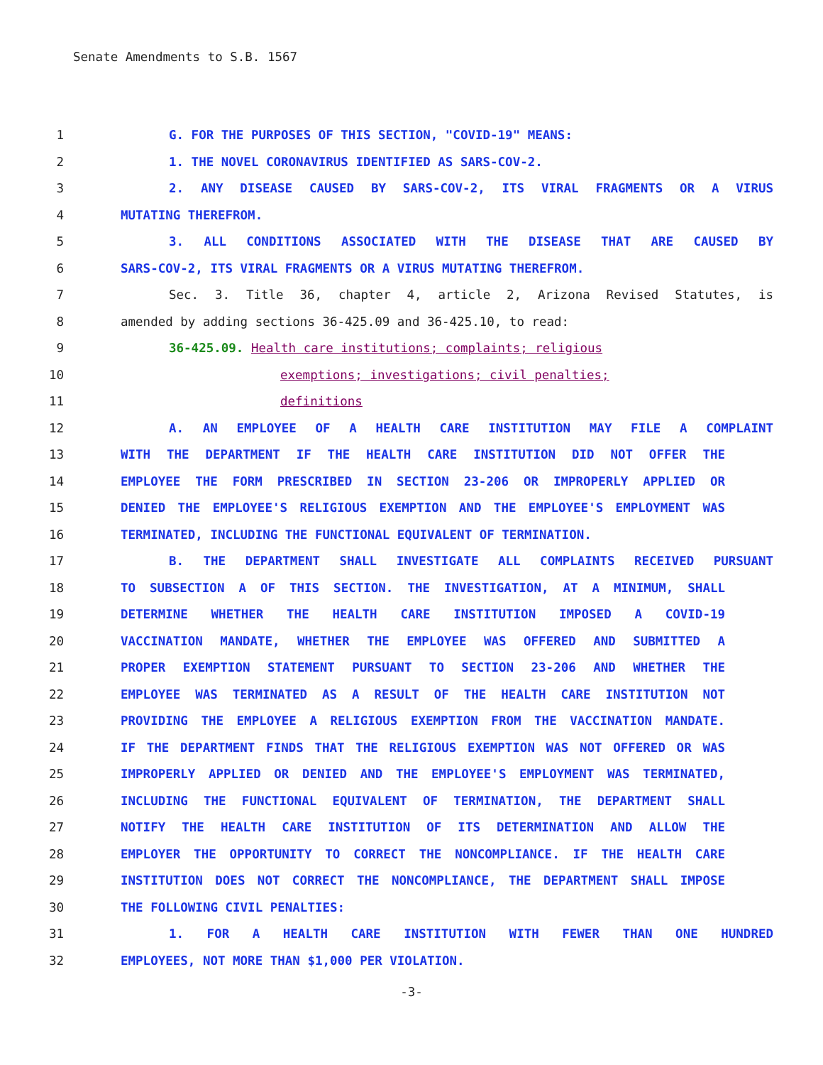Senate Amendments to S.B. 1567
1 G. FOR THE PURPOSES OF THIS SECTION, "COVID-19" MEANS:
2 1. THE NOVEL CORONAVIRUS IDENTIFIED AS SARS-COV-2.
3 2. ANY DISEASE CAUSED BY SARS-COV-2, ITS VIRAL FRAGMENTS OR A VIRUS
4 MUTATING THEREFROM.
5 3. ALL CONDITIONS ASSOCIATED WITH THE DISEASE THAT ARE CAUSED BY
6 SARS-COV-2, ITS VIRAL FRAGMENTS OR A VIRUS MUTATING THEREFROM.
7 Sec. 3. Title 36, chapter 4, article 2, Arizona Revised Statutes, is
8 amended by adding sections 36-425.09 and 36-425.10, to read:
9 36-425.09. Health care institutions; complaints; religious
10 exemptions; investigations; civil penalties;
11 definitions
12 A. AN EMPLOYEE OF A HEALTH CARE INSTITUTION MAY FILE A COMPLAINT
13 WITH THE DEPARTMENT IF THE HEALTH CARE INSTITUTION DID NOT OFFER THE
14 EMPLOYEE THE FORM PRESCRIBED IN SECTION 23-206 OR IMPROPERLY APPLIED OR
15 DENIED THE EMPLOYEE'S RELIGIOUS EXEMPTION AND THE EMPLOYEE'S EMPLOYMENT WAS
16 TERMINATED, INCLUDING THE FUNCTIONAL EQUIVALENT OF TERMINATION.
17 B. THE DEPARTMENT SHALL INVESTIGATE ALL COMPLAINTS RECEIVED PURSUANT
18 TO SUBSECTION A OF THIS SECTION. THE INVESTIGATION, AT A MINIMUM, SHALL
19 DETERMINE WHETHER THE HEALTH CARE INSTITUTION IMPOSED A COVID-19
20 VACCINATION MANDATE, WHETHER THE EMPLOYEE WAS OFFERED AND SUBMITTED A
21 PROPER EXEMPTION STATEMENT PURSUANT TO SECTION 23-206 AND WHETHER THE
22 EMPLOYEE WAS TERMINATED AS A RESULT OF THE HEALTH CARE INSTITUTION NOT
23 PROVIDING THE EMPLOYEE A RELIGIOUS EXEMPTION FROM THE VACCINATION MANDATE.
24 IF THE DEPARTMENT FINDS THAT THE RELIGIOUS EXEMPTION WAS NOT OFFERED OR WAS
25 IMPROPERLY APPLIED OR DENIED AND THE EMPLOYEE'S EMPLOYMENT WAS TERMINATED,
26 INCLUDING THE FUNCTIONAL EQUIVALENT OF TERMINATION, THE DEPARTMENT SHALL
27 NOTIFY THE HEALTH CARE INSTITUTION OF ITS DETERMINATION AND ALLOW THE
28 EMPLOYER THE OPPORTUNITY TO CORRECT THE NONCOMPLIANCE. IF THE HEALTH CARE
29 INSTITUTION DOES NOT CORRECT THE NONCOMPLIANCE, THE DEPARTMENT SHALL IMPOSE
30 THE FOLLOWING CIVIL PENALTIES:
31 1. FOR A HEALTH CARE INSTITUTION WITH FEWER THAN ONE HUNDRED
32 EMPLOYEES, NOT MORE THAN $1,000 PER VIOLATION.
-3-